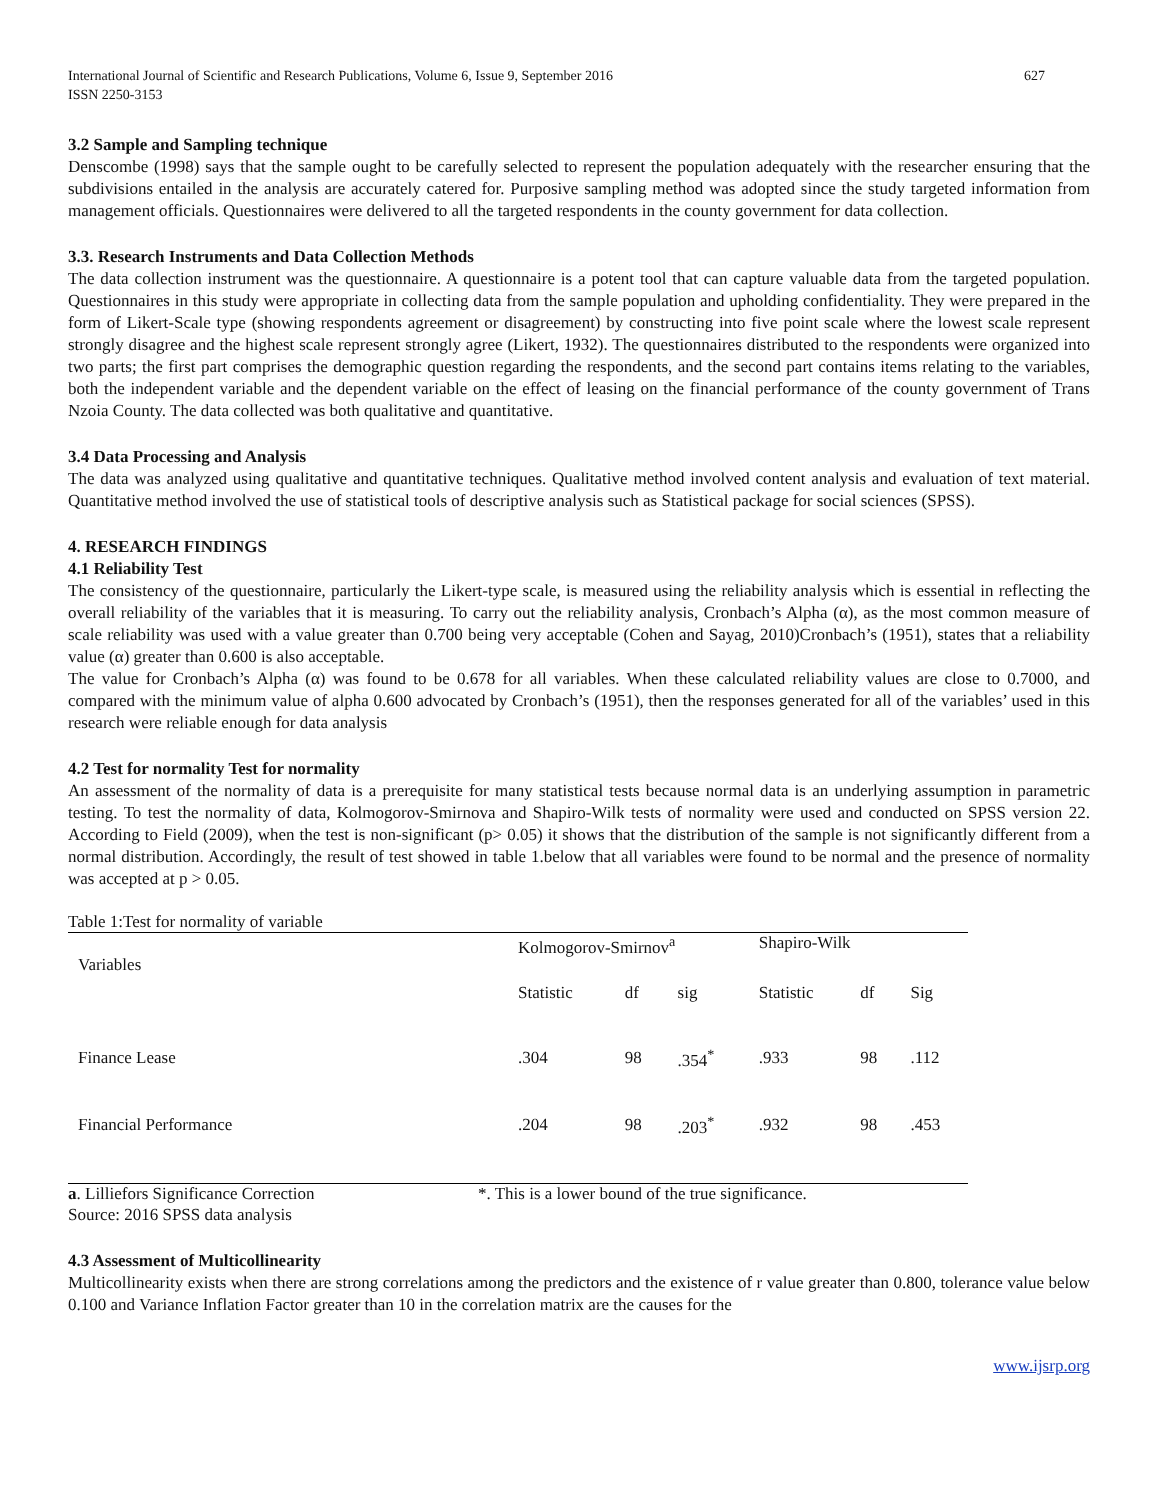International Journal of Scientific and Research Publications, Volume 6, Issue 9, September 2016
ISSN 2250-3153 627
3.2 Sample and Sampling technique
Denscombe (1998) says that the sample ought to be carefully selected to represent the population adequately with the researcher ensuring that the subdivisions entailed in the analysis are accurately catered for. Purposive sampling method was adopted since the study targeted information from management officials. Questionnaires were delivered to all the targeted respondents in the county government for data collection.
3.3. Research Instruments and Data Collection Methods
The data collection instrument was the questionnaire. A questionnaire is a potent tool that can capture valuable data from the targeted population. Questionnaires in this study were appropriate in collecting data from the sample population and upholding confidentiality. They were prepared in the form of Likert-Scale type (showing respondents agreement or disagreement) by constructing into five point scale where the lowest scale represent strongly disagree and the highest scale represent strongly agree (Likert, 1932). The questionnaires distributed to the respondents were organized into two parts; the first part comprises the demographic question regarding the respondents, and the second part contains items relating to the variables, both the independent variable and the dependent variable on the effect of leasing on the financial performance of the county government of Trans Nzoia County. The data collected was both qualitative and quantitative.
3.4 Data Processing and Analysis
The data was analyzed using qualitative and quantitative techniques. Qualitative method involved content analysis and evaluation of text material. Quantitative method involved the use of statistical tools of descriptive analysis such as Statistical package for social sciences (SPSS).
4. RESEARCH FINDINGS
4.1 Reliability Test
The consistency of the questionnaire, particularly the Likert-type scale, is measured using the reliability analysis which is essential in reflecting the overall reliability of the variables that it is measuring. To carry out the reliability analysis, Cronbach’s Alpha (α), as the most common measure of scale reliability was used with a value greater than 0.700 being very acceptable (Cohen and Sayag, 2010)Cronbach’s (1951), states that a reliability value (α) greater than 0.600 is also acceptable.
The value for Cronbach’s Alpha (α) was found to be 0.678 for all variables. When these calculated reliability values are close to 0.7000, and compared with the minimum value of alpha 0.600 advocated by Cronbach’s (1951), then the responses generated for all of the variables’ used in this research were reliable enough for data analysis
4.2 Test for normality Test for normality
An assessment of the normality of data is a prerequisite for many statistical tests because normal data is an underlying assumption in parametric testing. To test the normality of data, Kolmogorov-Smirnova and Shapiro-Wilk tests of normality were used and conducted on SPSS version 22. According to Field (2009), when the test is non-significant (p> 0.05) it shows that the distribution of the sample is not significantly different from a normal distribution. Accordingly, the result of test showed in table 1.below that all variables were found to be normal and the presence of normality was accepted at p > 0.05.
Table 1:Test for normality of variable
| Variables | Kolmogorov-Smirnov<sup>a</sup> | | | Shapiro-Wilk | | |
| --- | --- | --- | --- | --- | --- | --- |
| | Statistic | df | sig | Statistic | df | Sig |
| Finance Lease | .304 | 98 | .354<sup>*</sup> | .933 | 98 | .112 |
| Financial Performance | .204 | 98 | .203<sup>*</sup> | .932 | 98 | .453 |
a. Lilliefors Significance Correction *. This is a lower bound of the true significance.
Source: 2016 SPSS data analysis
4.3 Assessment of Multicollinearity
Multicollinearity exists when there are strong correlations among the predictors and the existence of r value greater than 0.800, tolerance value below 0.100 and Variance Inflation Factor greater than 10 in the correlation matrix are the causes for the
www.ijsrp.org